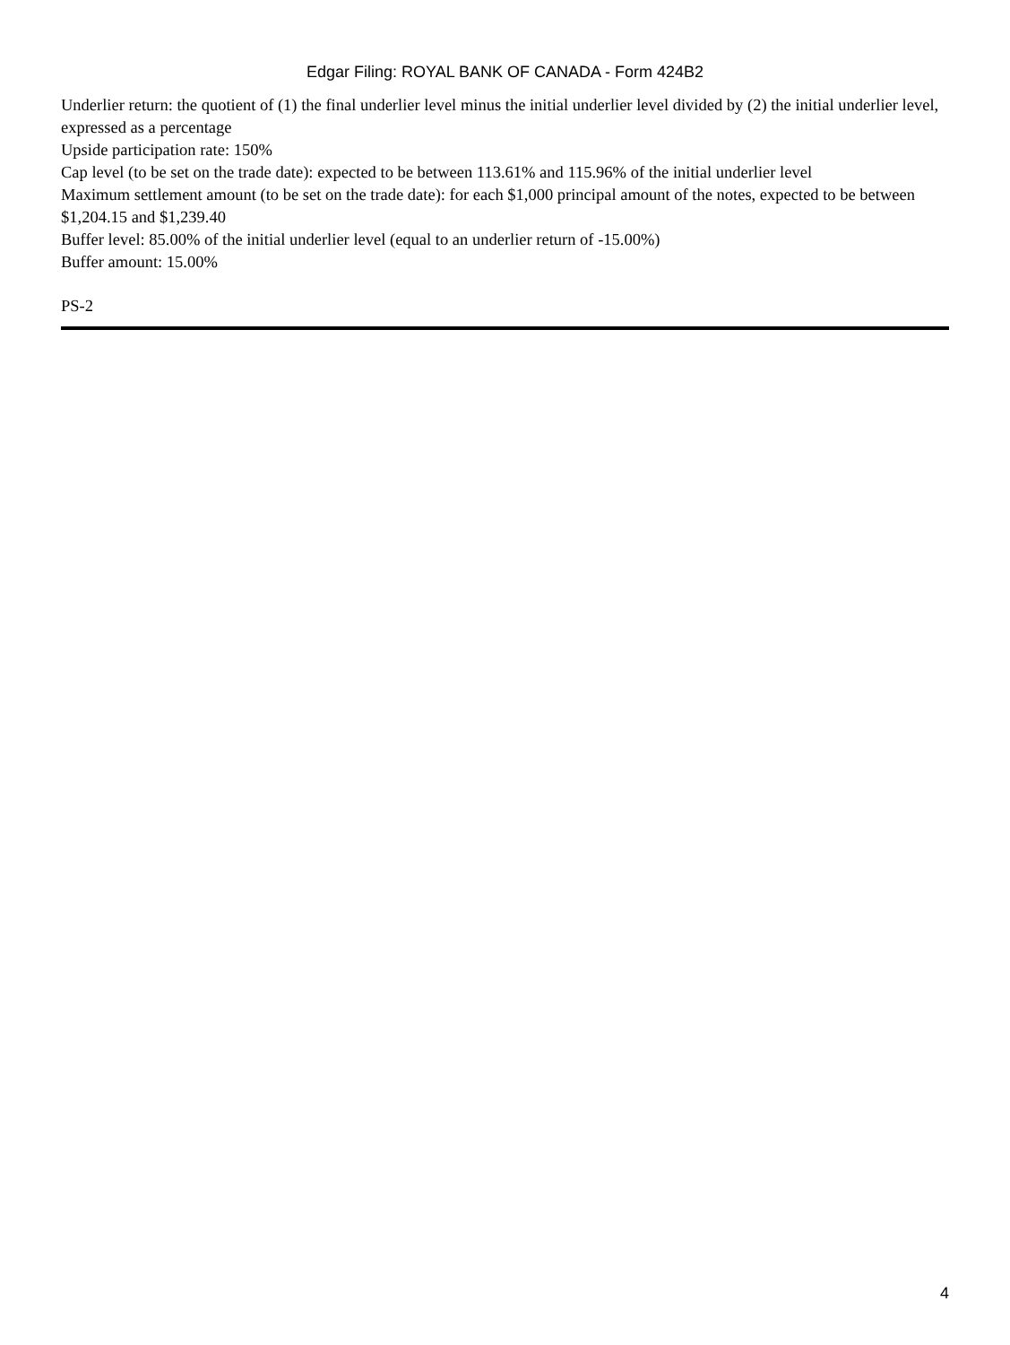Edgar Filing: ROYAL BANK OF CANADA - Form 424B2
Underlier return: the quotient of (1) the final underlier level minus the initial underlier level divided by (2) the initial underlier level, expressed as a percentage
Upside participation rate: 150%
Cap level (to be set on the trade date): expected to be between 113.61% and 115.96% of the initial underlier level
Maximum settlement amount (to be set on the trade date): for each $1,000 principal amount of the notes, expected to be between $1,204.15 and $1,239.40
Buffer level: 85.00% of the initial underlier level (equal to an underlier return of -15.00%)
Buffer amount: 15.00%
PS-2
4